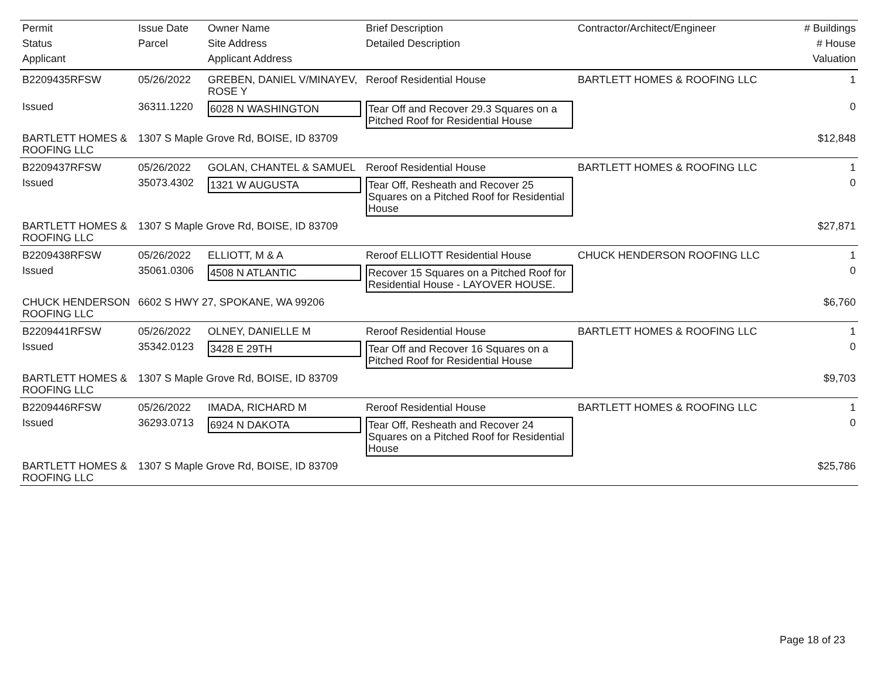| Permit | Issue Date | Owner Name | Brief Description | Contractor/Architect/Engineer | # Buildings |
| --- | --- | --- | --- | --- | --- |
| Status | Parcel | Site Address | Detailed Description | | # House |
| Applicant | | Applicant Address | | | Valuation |
| B2209435RFSW | 05/26/2022 | GREBEN, DANIEL V/MINAYEV, ROSE Y | Reroof Residential House | BARTLETT HOMES & ROOFING LLC | 1 |
| Issued | 36311.1220 | 6028 N WASHINGTON | Tear Off and Recover 29.3 Squares on a Pitched Roof for Residential House | | 0 |
| BARTLETT HOMES & ROOFING LLC | 1307 S Maple Grove Rd, BOISE, ID 83709 | | | | $12,848 |
| B2209437RFSW | 05/26/2022 | GOLAN, CHANTEL & SAMUEL | Reroof Residential House | BARTLETT HOMES & ROOFING LLC | 1 |
| Issued | 35073.4302 | 1321 W AUGUSTA | Tear Off, Resheath and Recover 25 Squares on a Pitched Roof for Residential House | | 0 |
| BARTLETT HOMES & ROOFING LLC | 1307 S Maple Grove Rd, BOISE, ID 83709 | | | | $27,871 |
| B2209438RFSW | 05/26/2022 | ELLIOTT, M & A | Reroof ELLIOTT Residential House | CHUCK HENDERSON ROOFING LLC | 1 |
| Issued | 35061.0306 | 4508 N ATLANTIC | Recover 15 Squares on a Pitched Roof for Residential House - LAYOVER HOUSE. | | 0 |
| CHUCK HENDERSON ROOFING LLC | 6602 S HWY 27, SPOKANE, WA 99206 | | | | $6,760 |
| B2209441RFSW | 05/26/2022 | OLNEY, DANIELLE M | Reroof Residential House | BARTLETT HOMES & ROOFING LLC | 1 |
| Issued | 35342.0123 | 3428 E 29TH | Tear Off and Recover 16 Squares on a Pitched Roof for Residential House | | 0 |
| BARTLETT HOMES & ROOFING LLC | 1307 S Maple Grove Rd, BOISE, ID 83709 | | | | $9,703 |
| B2209446RFSW | 05/26/2022 | IMADA, RICHARD M | Reroof Residential House | BARTLETT HOMES & ROOFING LLC | 1 |
| Issued | 36293.0713 | 6924 N DAKOTA | Tear Off, Resheath and Recover 24 Squares on a Pitched Roof for Residential House | | 0 |
| BARTLETT HOMES & ROOFING LLC | 1307 S Maple Grove Rd, BOISE, ID 83709 | | | | $25,786 |
Page 18 of 23